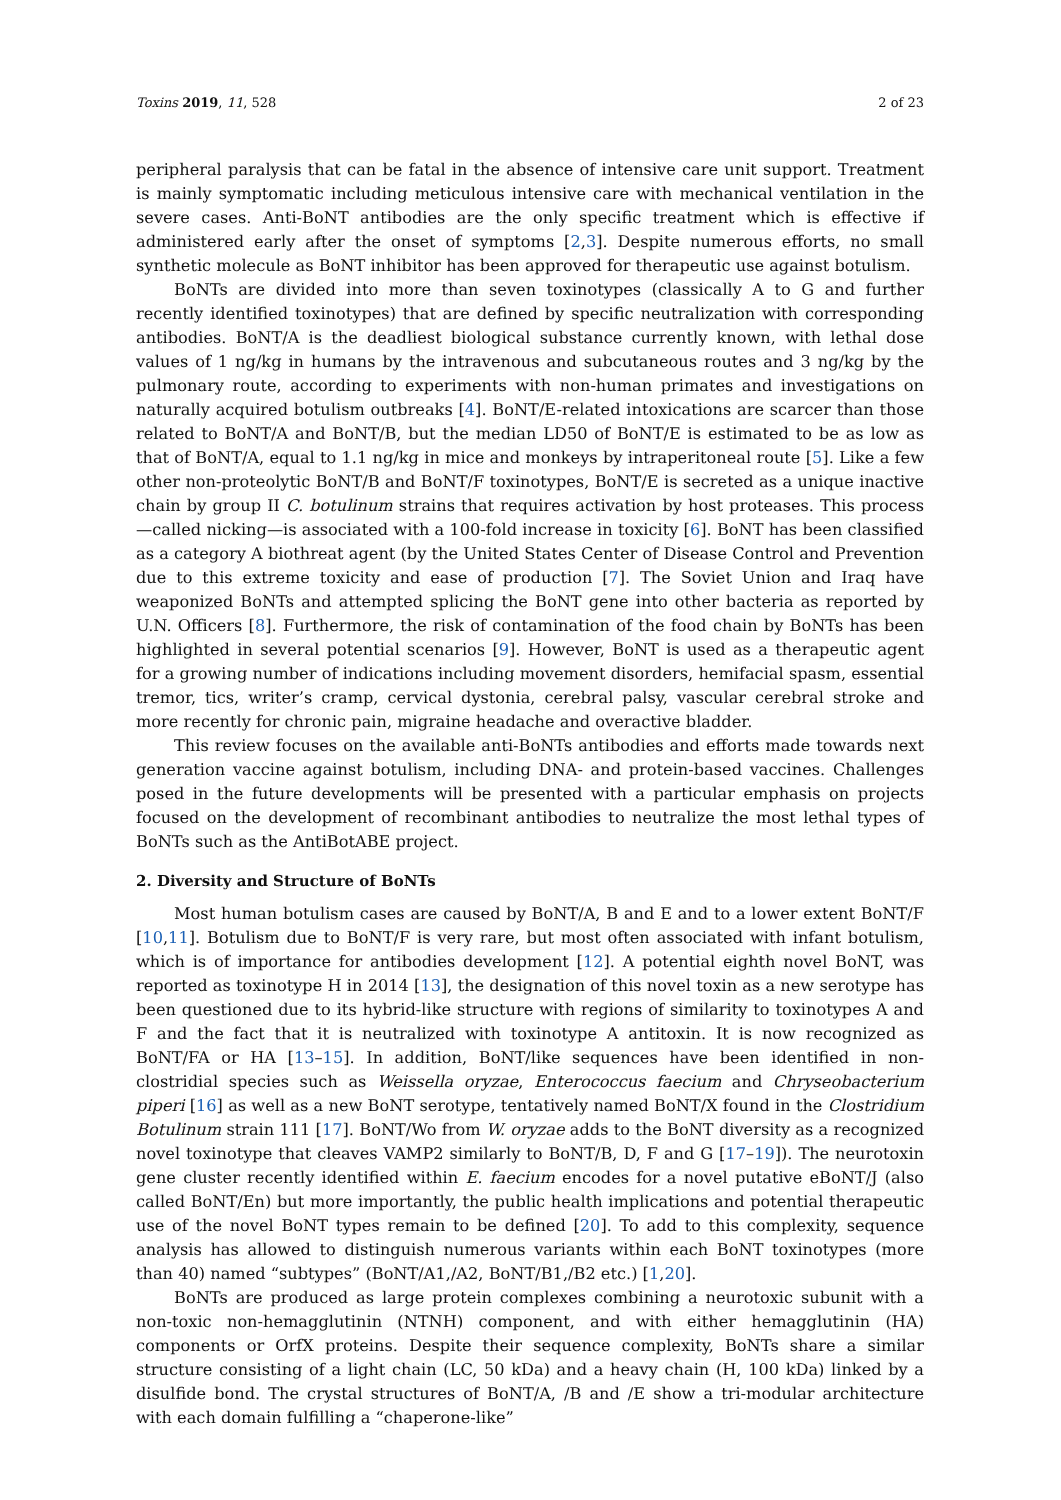Toxins 2019, 11, 528 2 of 23
peripheral paralysis that can be fatal in the absence of intensive care unit support. Treatment is mainly symptomatic including meticulous intensive care with mechanical ventilation in the severe cases. Anti-BoNT antibodies are the only specific treatment which is effective if administered early after the onset of symptoms [2,3]. Despite numerous efforts, no small synthetic molecule as BoNT inhibitor has been approved for therapeutic use against botulism.
BoNTs are divided into more than seven toxinotypes (classically A to G and further recently identified toxinotypes) that are defined by specific neutralization with corresponding antibodies. BoNT/A is the deadliest biological substance currently known, with lethal dose values of 1 ng/kg in humans by the intravenous and subcutaneous routes and 3 ng/kg by the pulmonary route, according to experiments with non-human primates and investigations on naturally acquired botulism outbreaks [4]. BoNT/E-related intoxications are scarcer than those related to BoNT/A and BoNT/B, but the median LD50 of BoNT/E is estimated to be as low as that of BoNT/A, equal to 1.1 ng/kg in mice and monkeys by intraperitoneal route [5]. Like a few other non-proteolytic BoNT/B and BoNT/F toxinotypes, BoNT/E is secreted as a unique inactive chain by group II C. botulinum strains that requires activation by host proteases. This process—called nicking—is associated with a 100-fold increase in toxicity [6]. BoNT has been classified as a category A biothreat agent (by the United States Center of Disease Control and Prevention due to this extreme toxicity and ease of production [7]. The Soviet Union and Iraq have weaponized BoNTs and attempted splicing the BoNT gene into other bacteria as reported by U.N. Officers [8]. Furthermore, the risk of contamination of the food chain by BoNTs has been highlighted in several potential scenarios [9]. However, BoNT is used as a therapeutic agent for a growing number of indications including movement disorders, hemifacial spasm, essential tremor, tics, writer’s cramp, cervical dystonia, cerebral palsy, vascular cerebral stroke and more recently for chronic pain, migraine headache and overactive bladder.
This review focuses on the available anti-BoNTs antibodies and efforts made towards next generation vaccine against botulism, including DNA- and protein-based vaccines. Challenges posed in the future developments will be presented with a particular emphasis on projects focused on the development of recombinant antibodies to neutralize the most lethal types of BoNTs such as the AntiBotABE project.
2. Diversity and Structure of BoNTs
Most human botulism cases are caused by BoNT/A, B and E and to a lower extent BoNT/F [10,11]. Botulism due to BoNT/F is very rare, but most often associated with infant botulism, which is of importance for antibodies development [12]. A potential eighth novel BoNT, was reported as toxinotype H in 2014 [13], the designation of this novel toxin as a new serotype has been questioned due to its hybrid-like structure with regions of similarity to toxinotypes A and F and the fact that it is neutralized with toxinotype A antitoxin. It is now recognized as BoNT/FA or HA [13–15]. In addition, BoNT/like sequences have been identified in non-clostridial species such as Weissella oryzae, Enterococcus faecium and Chryseobacterium piperi [16] as well as a new BoNT serotype, tentatively named BoNT/X found in the Clostridium Botulinum strain 111 [17]. BoNT/Wo from W. oryzae adds to the BoNT diversity as a recognized novel toxinotype that cleaves VAMP2 similarly to BoNT/B, D, F and G [17–19]). The neurotoxin gene cluster recently identified within E. faecium encodes for a novel putative eBoNT/J (also called BoNT/En) but more importantly, the public health implications and potential therapeutic use of the novel BoNT types remain to be defined [20]. To add to this complexity, sequence analysis has allowed to distinguish numerous variants within each BoNT toxinotypes (more than 40) named “subtypes” (BoNT/A1,/A2, BoNT/B1,/B2 etc.) [1,20].
BoNTs are produced as large protein complexes combining a neurotoxic subunit with a non-toxic non-hemagglutinin (NTNH) component, and with either hemagglutinin (HA) components or OrfX proteins. Despite their sequence complexity, BoNTs share a similar structure consisting of a light chain (LC, 50 kDa) and a heavy chain (H, 100 kDa) linked by a disulfide bond. The crystal structures of BoNT/A, /B and /E show a tri-modular architecture with each domain fulfilling a “chaperone-like”